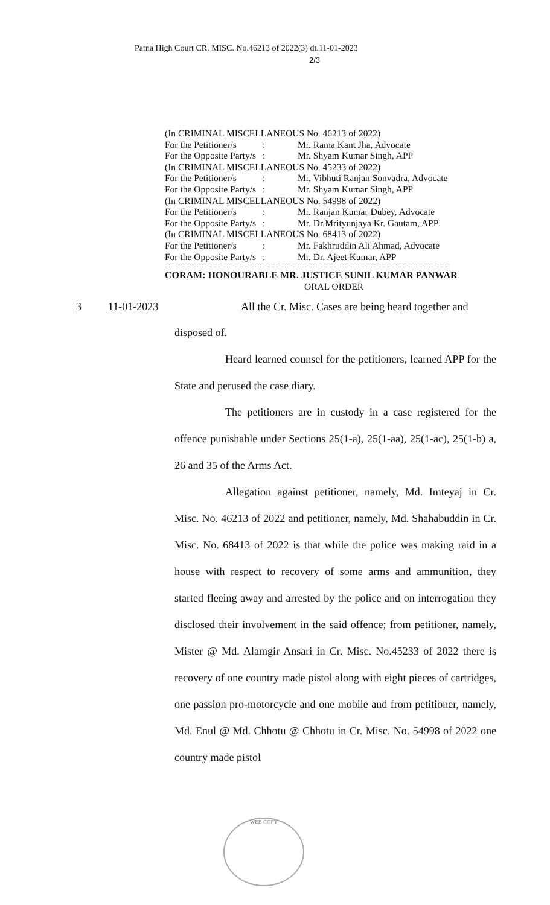Patna High Court CR. MISC. No.46213 of 2022(3) dt.11-01-2023
2/3
(In CRIMINAL MISCELLANEOUS No. 46213 of 2022)
For the Petitioner/s: Mr. Rama Kant Jha, Advocate
For the Opposite Party/s: Mr. Shyam Kumar Singh, APP
(In CRIMINAL MISCELLANEOUS No. 45233 of 2022)
For the Petitioner/s: Mr. Vibhuti Ranjan Sonvadra, Advocate
For the Opposite Party/s: Mr. Shyam Kumar Singh, APP
(In CRIMINAL MISCELLANEOUS No. 54998 of 2022)
For the Petitioner/s: Mr. Ranjan Kumar Dubey, Advocate
For the Opposite Party/s: Mr. Dr.Mrityunjaya Kr. Gautam, APP
(In CRIMINAL MISCELLANEOUS No. 68413 of 2022)
For the Petitioner/s: Mr. Fakhruddin Ali Ahmad, Advocate
For the Opposite Party/s: Mr. Dr. Ajeet Kumar, APP
======================================================
CORAM: HONOURABLE MR. JUSTICE SUNIL KUMAR PANWAR
ORAL ORDER
3 11-01-2023 All the Cr. Misc. Cases are being heard together and
disposed of.
Heard learned counsel for the petitioners, learned APP for the State and perused the case diary.
The petitioners are in custody in a case registered for the offence punishable under Sections 25(1-a), 25(1-aa), 25(1-ac), 25(1-b) a, 26 and 35 of the Arms Act.
Allegation against petitioner, namely, Md. Imteyaj in Cr. Misc. No. 46213 of 2022 and petitioner, namely, Md. Shahabuddin in Cr. Misc. No. 68413 of 2022 is that while the police was making raid in a house with respect to recovery of some arms and ammunition, they started fleeing away and arrested by the police and on interrogation they disclosed their involvement in the said offence; from petitioner, namely, Mister @ Md. Alamgir Ansari in Cr. Misc. No.45233 of 2022 there is recovery of one country made pistol along with eight pieces of cartridges, one passion pro-motorcycle and one mobile and from petitioner, namely, Md. Enul @ Md. Chhotu @ Chhotu in Cr. Misc. No. 54998 of 2022 one country made pistol
WEB COPY